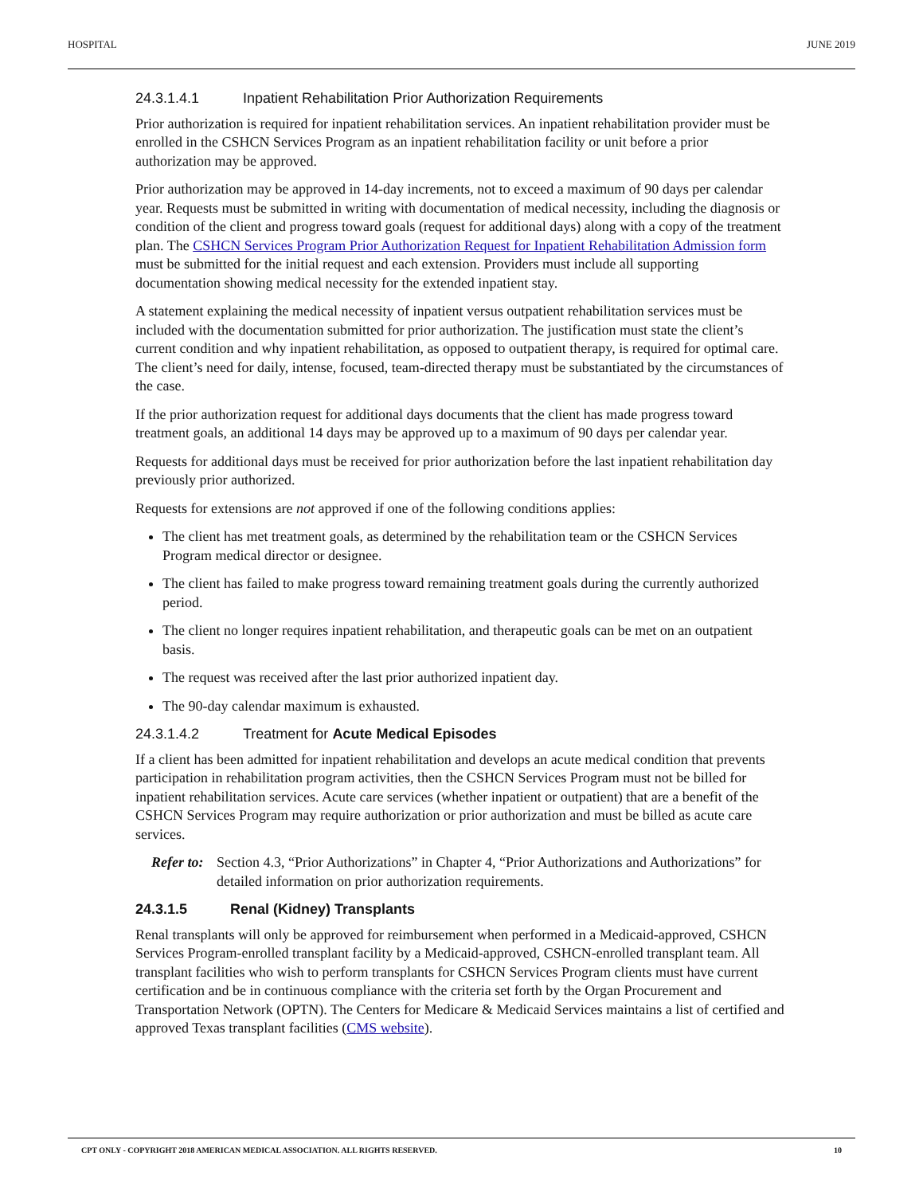HOSPITAL JUNE 2019
24.3.1.4.1 Inpatient Rehabilitation Prior Authorization Requirements
Prior authorization is required for inpatient rehabilitation services. An inpatient rehabilitation provider must be enrolled in the CSHCN Services Program as an inpatient rehabilitation facility or unit before a prior authorization may be approved.
Prior authorization may be approved in 14-day increments, not to exceed a maximum of 90 days per calendar year. Requests must be submitted in writing with documentation of medical necessity, including the diagnosis or condition of the client and progress toward goals (request for additional days) along with a copy of the treatment plan. The CSHCN Services Program Prior Authorization Request for Inpatient Rehabilitation Admission form must be submitted for the initial request and each extension. Providers must include all supporting documentation showing medical necessity for the extended inpatient stay.
A statement explaining the medical necessity of inpatient versus outpatient rehabilitation services must be included with the documentation submitted for prior authorization. The justification must state the client’s current condition and why inpatient rehabilitation, as opposed to outpatient therapy, is required for optimal care. The client’s need for daily, intense, focused, team-directed therapy must be substantiated by the circumstances of the case.
If the prior authorization request for additional days documents that the client has made progress toward treatment goals, an additional 14 days may be approved up to a maximum of 90 days per calendar year.
Requests for additional days must be received for prior authorization before the last inpatient rehabilitation day previously prior authorized.
Requests for extensions are not approved if one of the following conditions applies:
The client has met treatment goals, as determined by the rehabilitation team or the CSHCN Services Program medical director or designee.
The client has failed to make progress toward remaining treatment goals during the currently authorized period.
The client no longer requires inpatient rehabilitation, and therapeutic goals can be met on an outpatient basis.
The request was received after the last prior authorized inpatient day.
The 90-day calendar maximum is exhausted.
24.3.1.4.2 Treatment for Acute Medical Episodes
If a client has been admitted for inpatient rehabilitation and develops an acute medical condition that prevents participation in rehabilitation program activities, then the CSHCN Services Program must not be billed for inpatient rehabilitation services. Acute care services (whether inpatient or outpatient) that are a benefit of the CSHCN Services Program may require authorization or prior authorization and must be billed as acute care services.
Refer to: Section 4.3, “Prior Authorizations” in Chapter 4, “Prior Authorizations and Authorizations” for detailed information on prior authorization requirements.
24.3.1.5 Renal (Kidney) Transplants
Renal transplants will only be approved for reimbursement when performed in a Medicaid-approved, CSHCN Services Program-enrolled transplant facility by a Medicaid-approved, CSHCN-enrolled transplant team. All transplant facilities who wish to perform transplants for CSHCN Services Program clients must have current certification and be in continuous compliance with the criteria set forth by the Organ Procurement and Transportation Network (OPTN). The Centers for Medicare & Medicaid Services maintains a list of certified and approved Texas transplant facilities (CMS website).
CPT ONLY - COPYRIGHT 2018 AMERICAN MEDICAL ASSOCIATION. ALL RIGHTS RESERVED. 10